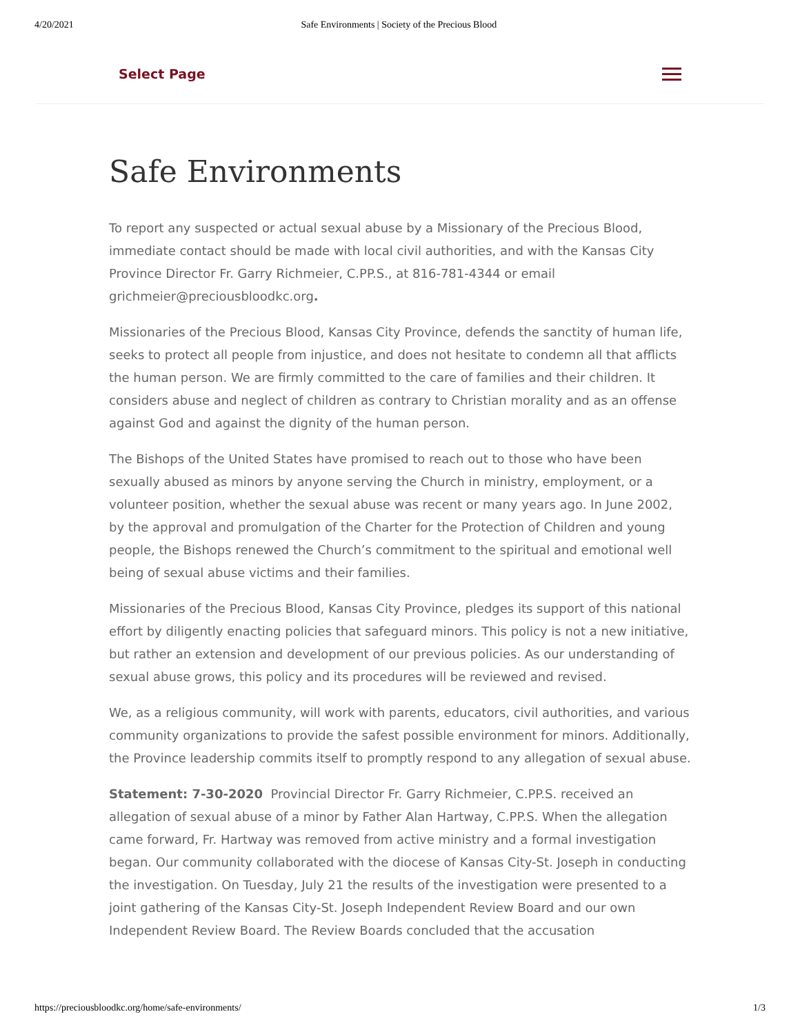4/20/2021 Safe Environments | Society of the Precious Blood
Select Page
Safe Environments
To report any suspected or actual sexual abuse by a Missionary of the Precious Blood, immediate contact should be made with local civil authorities, and with the Kansas City Province Director Fr. Garry Richmeier, C.PP.S., at 816-781-4344 or email grichmeier@preciousbloodkc.org.
Missionaries of the Precious Blood, Kansas City Province, defends the sanctity of human life, seeks to protect all people from injustice, and does not hesitate to condemn all that afflicts the human person. We are firmly committed to the care of families and their children. It considers abuse and neglect of children as contrary to Christian morality and as an offense against God and against the dignity of the human person.
The Bishops of the United States have promised to reach out to those who have been sexually abused as minors by anyone serving the Church in ministry, employment, or a volunteer position, whether the sexual abuse was recent or many years ago. In June 2002, by the approval and promulgation of the Charter for the Protection of Children and young people, the Bishops renewed the Church’s commitment to the spiritual and emotional well being of sexual abuse victims and their families.
Missionaries of the Precious Blood, Kansas City Province, pledges its support of this national effort by diligently enacting policies that safeguard minors. This policy is not a new initiative, but rather an extension and development of our previous policies. As our understanding of sexual abuse grows, this policy and its procedures will be reviewed and revised.
We, as a religious community, will work with parents, educators, civil authorities, and various community organizations to provide the safest possible environment for minors. Additionally, the Province leadership commits itself to promptly respond to any allegation of sexual abuse.
Statement: 7-30-2020 Provincial Director Fr. Garry Richmeier, C.PP.S. received an allegation of sexual abuse of a minor by Father Alan Hartway, C.PP.S. When the allegation came forward, Fr. Hartway was removed from active ministry and a formal investigation began. Our community collaborated with the diocese of Kansas City-St. Joseph in conducting the investigation. On Tuesday, July 21 the results of the investigation were presented to a joint gathering of the Kansas City-St. Joseph Independent Review Board and our own Independent Review Board. The Review Boards concluded that the accusation
https://preciousbloodkc.org/home/safe-environments/ 1/3